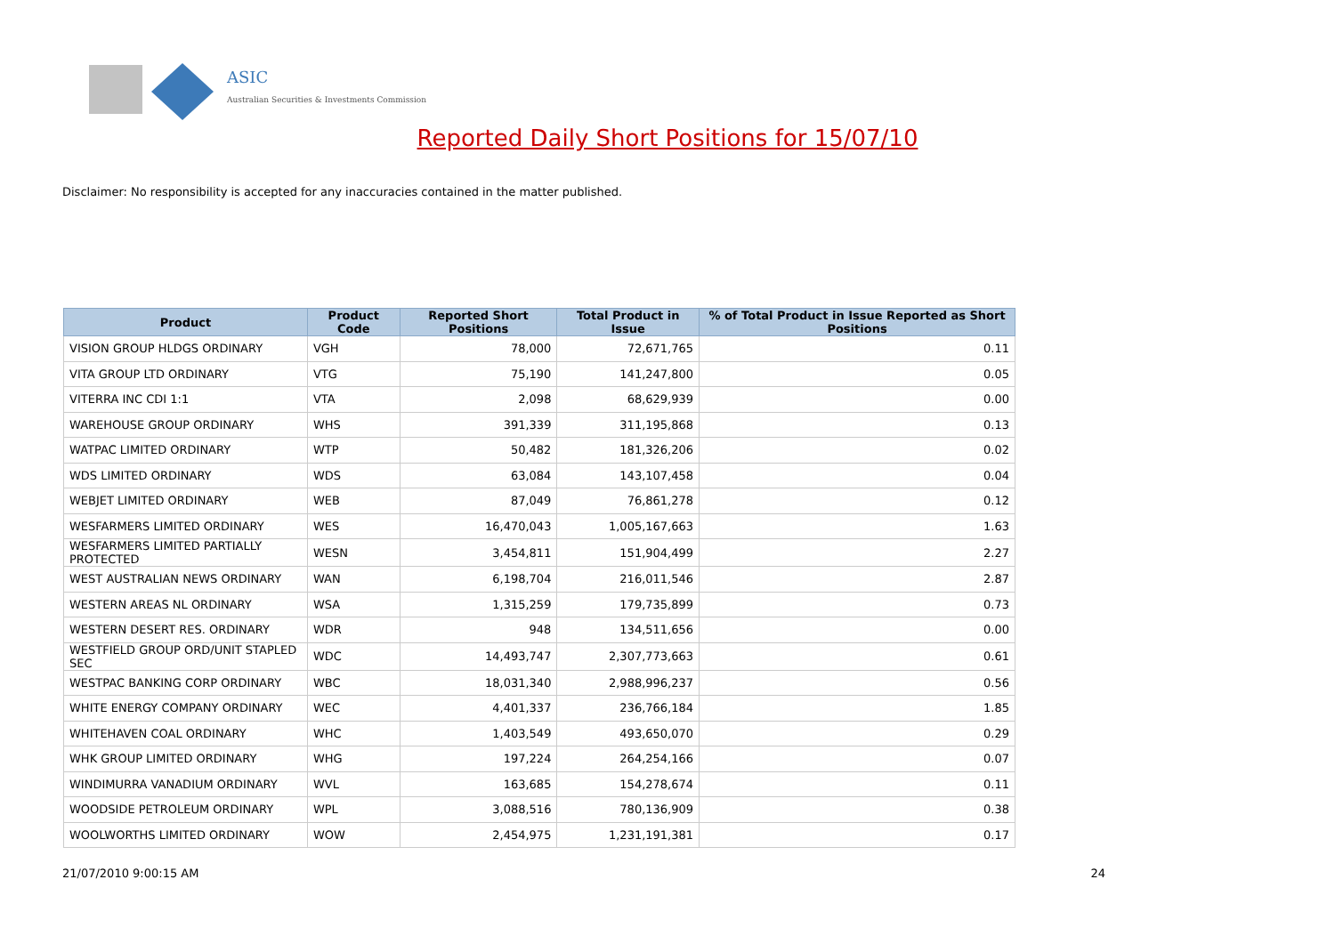ASIC
Australian Securities & Investments Commission
Reported Daily Short Positions for 15/07/10
Disclaimer: No responsibility is accepted for any inaccuracies contained in the matter published.
| Product | Product Code | Reported Short Positions | Total Product in Issue | % of Total Product in Issue Reported as Short Positions |
| --- | --- | --- | --- | --- |
| VISION GROUP HLDGS ORDINARY | VGH | 78,000 | 72,671,765 | 0.11 |
| VITA GROUP LTD ORDINARY | VTG | 75,190 | 141,247,800 | 0.05 |
| VITERRA INC CDI 1:1 | VTA | 2,098 | 68,629,939 | 0.00 |
| WAREHOUSE GROUP ORDINARY | WHS | 391,339 | 311,195,868 | 0.13 |
| WATPAC LIMITED ORDINARY | WTP | 50,482 | 181,326,206 | 0.02 |
| WDS LIMITED ORDINARY | WDS | 63,084 | 143,107,458 | 0.04 |
| WEBJET LIMITED ORDINARY | WEB | 87,049 | 76,861,278 | 0.12 |
| WESFARMERS LIMITED ORDINARY | WES | 16,470,043 | 1,005,167,663 | 1.63 |
| WESFARMERS LIMITED PARTIALLY PROTECTED | WESN | 3,454,811 | 151,904,499 | 2.27 |
| WEST AUSTRALIAN NEWS ORDINARY | WAN | 6,198,704 | 216,011,546 | 2.87 |
| WESTERN AREAS NL ORDINARY | WSA | 1,315,259 | 179,735,899 | 0.73 |
| WESTERN DESERT RES. ORDINARY | WDR | 948 | 134,511,656 | 0.00 |
| WESTFIELD GROUP ORD/UNIT STAPLED SEC | WDC | 14,493,747 | 2,307,773,663 | 0.61 |
| WESTPAC BANKING CORP ORDINARY | WBC | 18,031,340 | 2,988,996,237 | 0.56 |
| WHITE ENERGY COMPANY ORDINARY | WEC | 4,401,337 | 236,766,184 | 1.85 |
| WHITEHAVEN COAL ORDINARY | WHC | 1,403,549 | 493,650,070 | 0.29 |
| WHK GROUP LIMITED ORDINARY | WHG | 197,224 | 264,254,166 | 0.07 |
| WINDIMURRA VANADIUM ORDINARY | WVL | 163,685 | 154,278,674 | 0.11 |
| WOODSIDE PETROLEUM ORDINARY | WPL | 3,088,516 | 780,136,909 | 0.38 |
| WOOLWORTHS LIMITED ORDINARY | WOW | 2,454,975 | 1,231,191,381 | 0.17 |
21/07/2010 9:00:15 AM 24